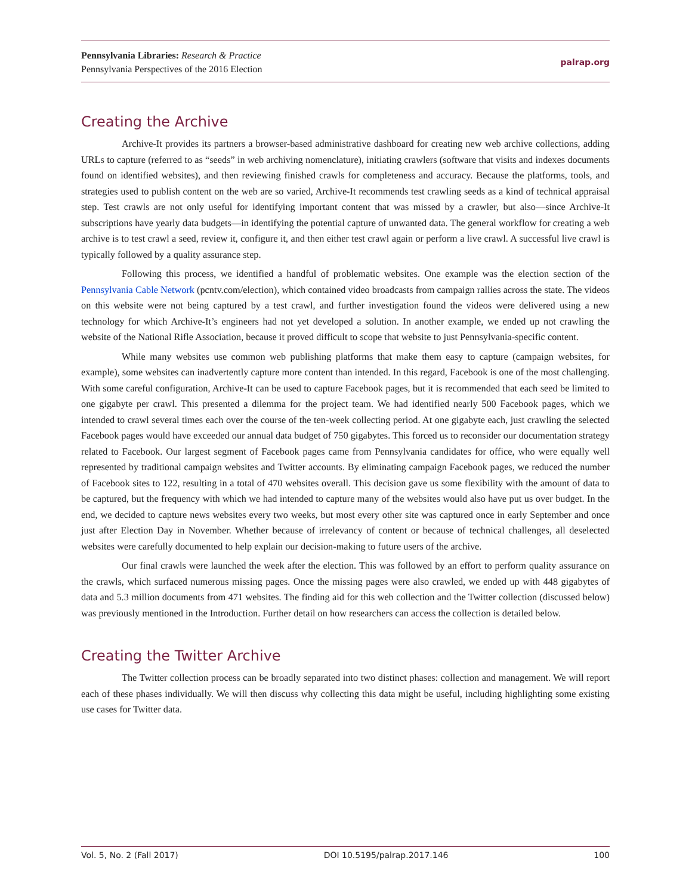Pennsylvania Libraries: Research & Practice
Pennsylvania Perspectives of the 2016 Election
palrap.org
Creating the Archive
Archive-It provides its partners a browser-based administrative dashboard for creating new web archive collections, adding URLs to capture (referred to as “seeds” in web archiving nomenclature), initiating crawlers (software that visits and indexes documents found on identified websites), and then reviewing finished crawls for completeness and accuracy. Because the platforms, tools, and strategies used to publish content on the web are so varied, Archive-It recommends test crawling seeds as a kind of technical appraisal step. Test crawls are not only useful for identifying important content that was missed by a crawler, but also—since Archive-It subscriptions have yearly data budgets—in identifying the potential capture of unwanted data. The general workflow for creating a web archive is to test crawl a seed, review it, configure it, and then either test crawl again or perform a live crawl. A successful live crawl is typically followed by a quality assurance step.
Following this process, we identified a handful of problematic websites. One example was the election section of the Pennsylvania Cable Network (pcntv.com/election), which contained video broadcasts from campaign rallies across the state. The videos on this website were not being captured by a test crawl, and further investigation found the videos were delivered using a new technology for which Archive-It’s engineers had not yet developed a solution. In another example, we ended up not crawling the website of the National Rifle Association, because it proved difficult to scope that website to just Pennsylvania-specific content.
While many websites use common web publishing platforms that make them easy to capture (campaign websites, for example), some websites can inadvertently capture more content than intended. In this regard, Facebook is one of the most challenging. With some careful configuration, Archive-It can be used to capture Facebook pages, but it is recommended that each seed be limited to one gigabyte per crawl. This presented a dilemma for the project team. We had identified nearly 500 Facebook pages, which we intended to crawl several times each over the course of the ten-week collecting period. At one gigabyte each, just crawling the selected Facebook pages would have exceeded our annual data budget of 750 gigabytes. This forced us to reconsider our documentation strategy related to Facebook. Our largest segment of Facebook pages came from Pennsylvania candidates for office, who were equally well represented by traditional campaign websites and Twitter accounts. By eliminating campaign Facebook pages, we reduced the number of Facebook sites to 122, resulting in a total of 470 websites overall. This decision gave us some flexibility with the amount of data to be captured, but the frequency with which we had intended to capture many of the websites would also have put us over budget. In the end, we decided to capture news websites every two weeks, but most every other site was captured once in early September and once just after Election Day in November. Whether because of irrelevancy of content or because of technical challenges, all deselected websites were carefully documented to help explain our decision-making to future users of the archive.
Our final crawls were launched the week after the election. This was followed by an effort to perform quality assurance on the crawls, which surfaced numerous missing pages. Once the missing pages were also crawled, we ended up with 448 gigabytes of data and 5.3 million documents from 471 websites. The finding aid for this web collection and the Twitter collection (discussed below) was previously mentioned in the Introduction. Further detail on how researchers can access the collection is detailed below.
Creating the Twitter Archive
The Twitter collection process can be broadly separated into two distinct phases: collection and management. We will report each of these phases individually. We will then discuss why collecting this data might be useful, including highlighting some existing use cases for Twitter data.
Vol. 5, No. 2 (Fall 2017) DOI 10.5195/palrap.2017.146 100